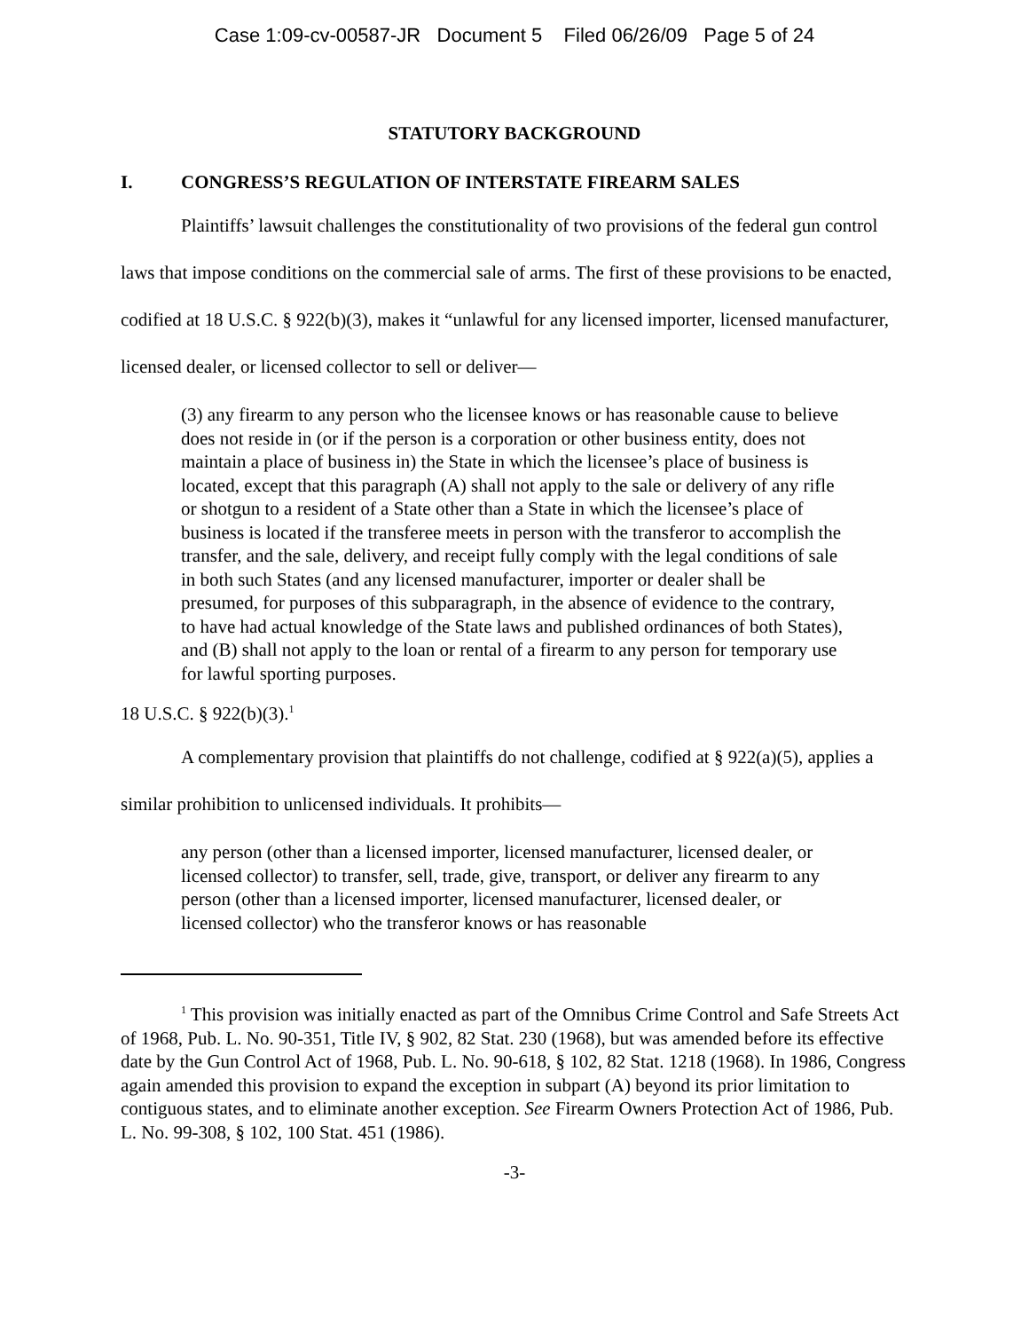Case 1:09-cv-00587-JR Document 5 Filed 06/26/09 Page 5 of 24
STATUTORY BACKGROUND
I. CONGRESS’S REGULATION OF INTERSTATE FIREARM SALES
Plaintiffs’ lawsuit challenges the constitutionality of two provisions of the federal gun control laws that impose conditions on the commercial sale of arms. The first of these provisions to be enacted, codified at 18 U.S.C. § 922(b)(3), makes it “unlawful for any licensed importer, licensed manufacturer, licensed dealer, or licensed collector to sell or deliver—
(3) any firearm to any person who the licensee knows or has reasonable cause to believe does not reside in (or if the person is a corporation or other business entity, does not maintain a place of business in) the State in which the licensee’s place of business is located, except that this paragraph (A) shall not apply to the sale or delivery of any rifle or shotgun to a resident of a State other than a State in which the licensee’s place of business is located if the transferee meets in person with the transferor to accomplish the transfer, and the sale, delivery, and receipt fully comply with the legal conditions of sale in both such States (and any licensed manufacturer, importer or dealer shall be presumed, for purposes of this subparagraph, in the absence of evidence to the contrary, to have had actual knowledge of the State laws and published ordinances of both States), and (B) shall not apply to the loan or rental of a firearm to any person for temporary use for lawful sporting purposes.
18 U.S.C. § 922(b)(3).<sup>1</sup>
A complementary provision that plaintiffs do not challenge, codified at § 922(a)(5), applies a similar prohibition to unlicensed individuals. It prohibits—
any person (other than a licensed importer, licensed manufacturer, licensed dealer, or licensed collector) to transfer, sell, trade, give, transport, or deliver any firearm to any person (other than a licensed importer, licensed manufacturer, licensed dealer, or licensed collector) who the transferor knows or has reasonable
<sup>1</sup> This provision was initially enacted as part of the Omnibus Crime Control and Safe Streets Act of 1968, Pub. L. No. 90-351, Title IV, § 902, 82 Stat. 230 (1968), but was amended before its effective date by the Gun Control Act of 1968, Pub. L. No. 90-618, § 102, 82 Stat. 1218 (1968). In 1986, Congress again amended this provision to expand the exception in subpart (A) beyond its prior limitation to contiguous states, and to eliminate another exception. See Firearm Owners Protection Act of 1986, Pub. L. No. 99-308, § 102, 100 Stat. 451 (1986).
-3-